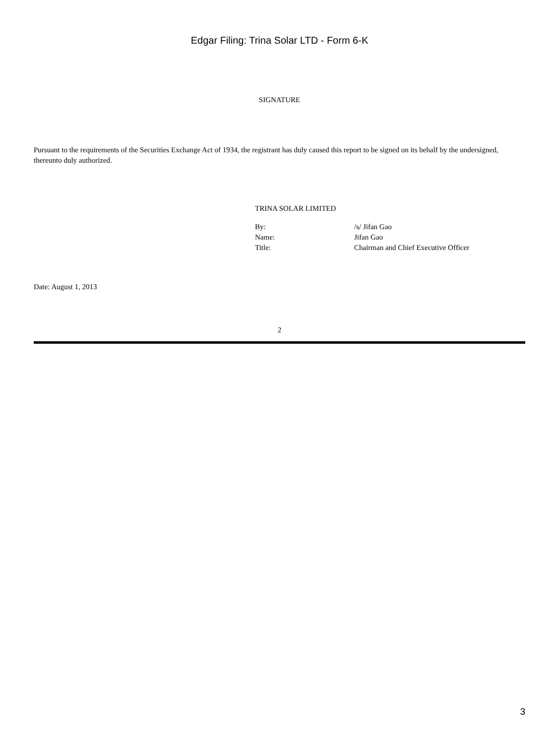Edgar Filing: Trina Solar LTD - Form 6-K
SIGNATURE
Pursuant to the requirements of the Securities Exchange Act of 1934, the registrant has duly caused this report to be signed on its behalf by the undersigned, thereunto duly authorized.
TRINA SOLAR LIMITED
| By: | /s/ Jifan Gao |
| Name: | Jifan Gao |
| Title: | Chairman and Chief Executive Officer |
Date: August 1, 2013
2
3